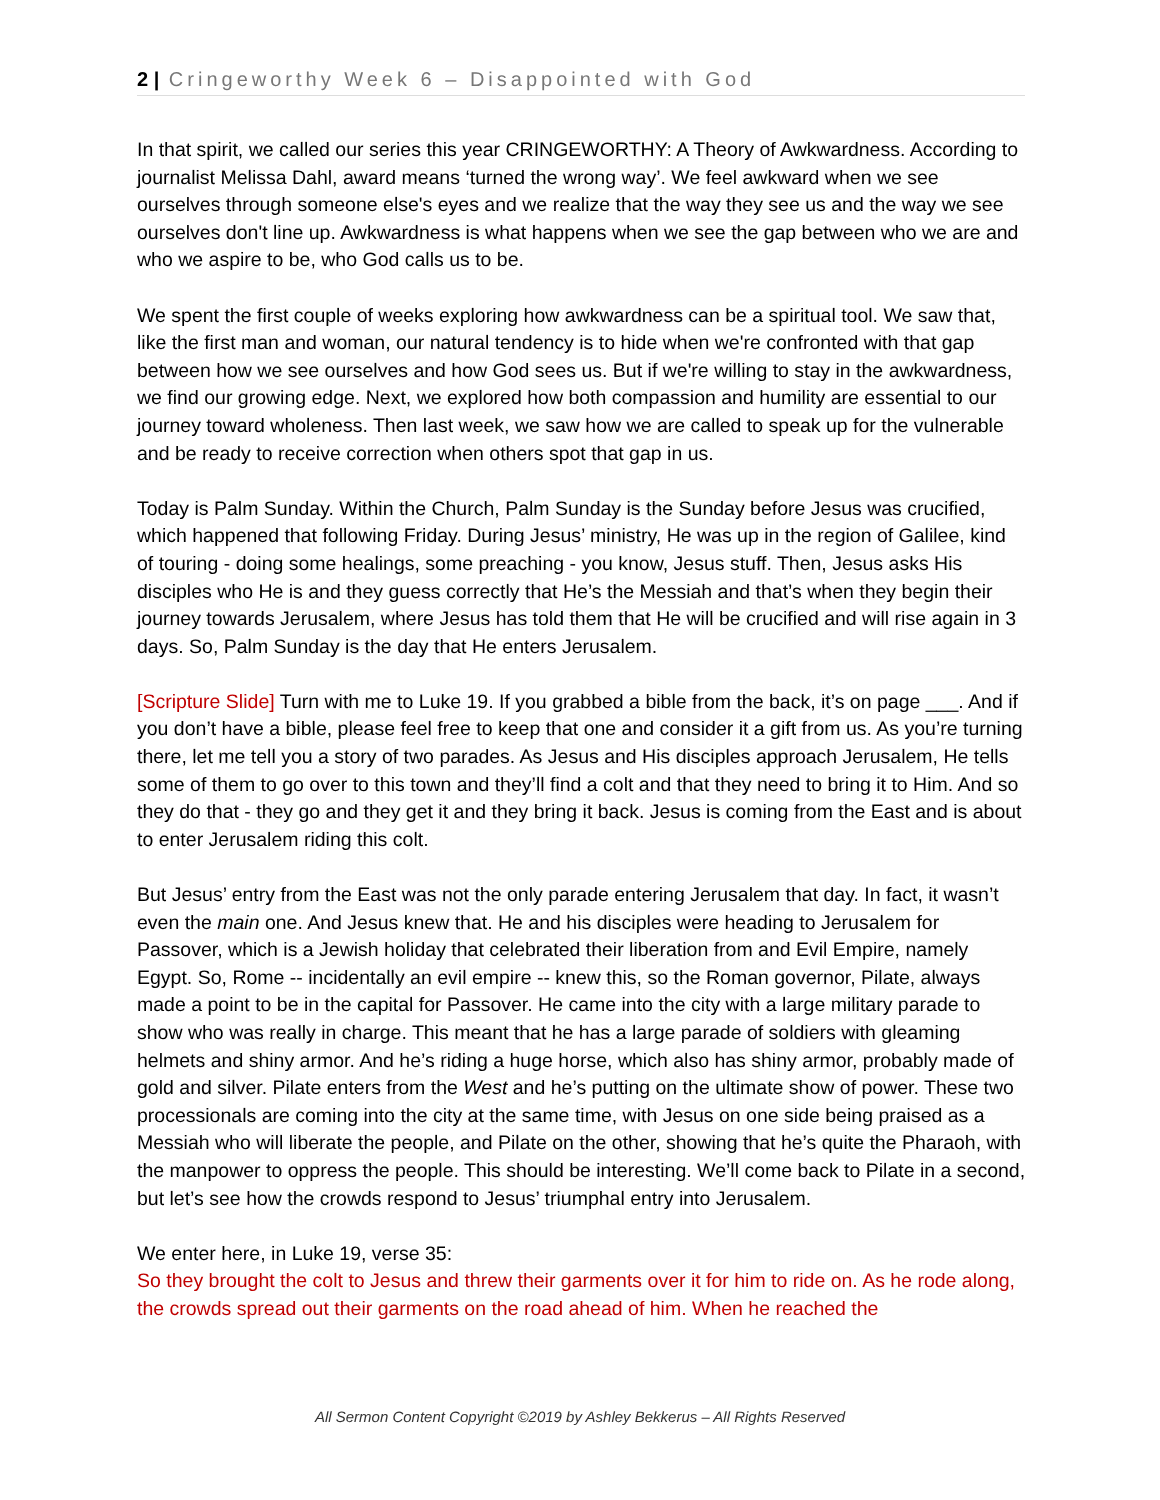2 | Cringeworthy Week 6 – Disappointed with God
In that spirit, we called our series this year CRINGEWORTHY: A Theory of Awkwardness. According to journalist Melissa Dahl, award means ‘turned the wrong way’. We feel awkward when we see ourselves through someone else's eyes and we realize that the way they see us and the way we see ourselves don't line up. Awkwardness is what happens when we see the gap between who we are and who we aspire to be, who God calls us to be.
We spent the first couple of weeks exploring how awkwardness can be a spiritual tool. We saw that, like the first man and woman, our natural tendency is to hide when we're confronted with that gap between how we see ourselves and how God sees us. But if we're willing to stay in the awkwardness, we find our growing edge. Next, we explored how both compassion and humility are essential to our journey toward wholeness. Then last week, we saw how we are called to speak up for the vulnerable and be ready to receive correction when others spot that gap in us.
Today is Palm Sunday. Within the Church, Palm Sunday is the Sunday before Jesus was crucified, which happened that following Friday. During Jesus’ ministry, He was up in the region of Galilee, kind of touring - doing some healings, some preaching - you know, Jesus stuff. Then, Jesus asks His disciples who He is and they guess correctly that He’s the Messiah and that’s when they begin their journey towards Jerusalem, where Jesus has told them that He will be crucified and will rise again in 3 days. So, Palm Sunday is the day that He enters Jerusalem.
[Scripture Slide] Turn with me to Luke 19. If you grabbed a bible from the back, it’s on page ___. And if you don’t have a bible, please feel free to keep that one and consider it a gift from us. As you’re turning there, let me tell you a story of two parades. As Jesus and His disciples approach Jerusalem, He tells some of them to go over to this town and they’ll find a colt and that they need to bring it to Him. And so they do that - they go and they get it and they bring it back. Jesus is coming from the East and is about to enter Jerusalem riding this colt.
But Jesus’ entry from the East was not the only parade entering Jerusalem that day. In fact, it wasn’t even the main one. And Jesus knew that. He and his disciples were heading to Jerusalem for Passover, which is a Jewish holiday that celebrated their liberation from and Evil Empire, namely Egypt. So, Rome -- incidentally an evil empire -- knew this, so the Roman governor, Pilate, always made a point to be in the capital for Passover. He came into the city with a large military parade to show who was really in charge. This meant that he has a large parade of soldiers with gleaming helmets and shiny armor. And he’s riding a huge horse, which also has shiny armor, probably made of gold and silver. Pilate enters from the West and he’s putting on the ultimate show of power. These two processionals are coming into the city at the same time, with Jesus on one side being praised as a Messiah who will liberate the people, and Pilate on the other, showing that he’s quite the Pharaoh, with the manpower to oppress the people. This should be interesting. We’ll come back to Pilate in a second, but let’s see how the crowds respond to Jesus’ triumphal entry into Jerusalem.
We enter here, in Luke 19, verse 35:
So they brought the colt to Jesus and threw their garments over it for him to ride on. As he rode along, the crowds spread out their garments on the road ahead of him. When he reached the
All Sermon Content Copyright ©2019 by Ashley Bekkerus – All Rights Reserved